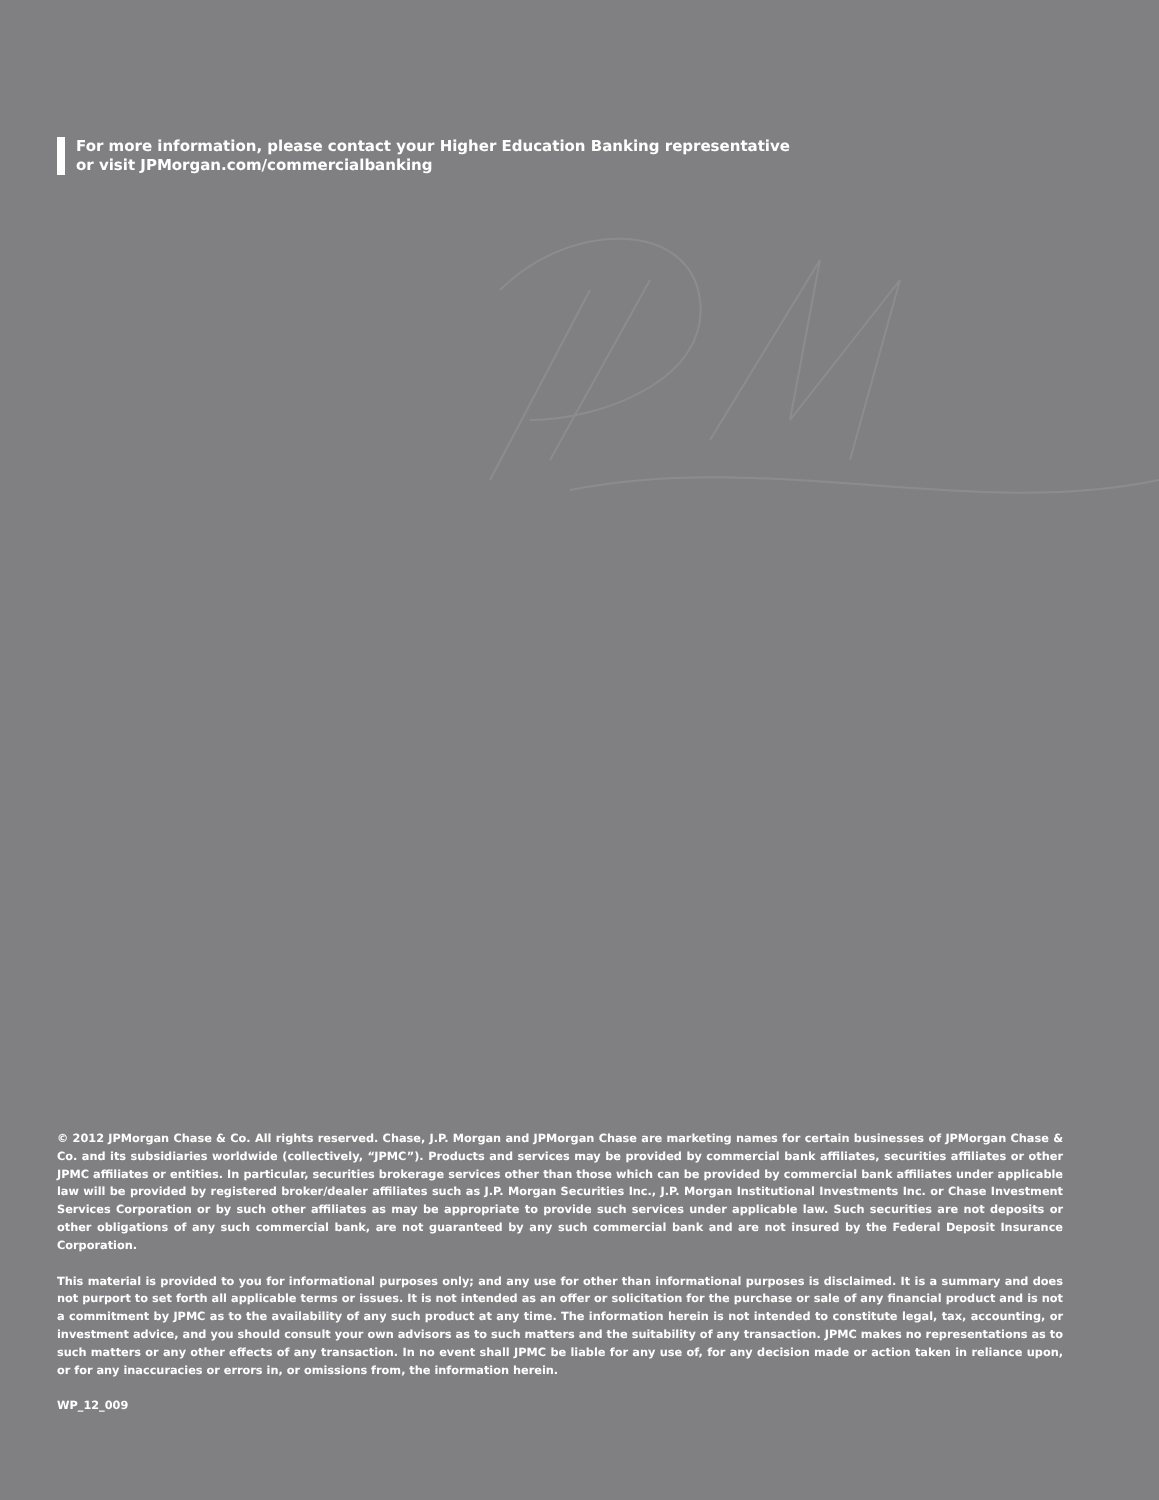For more information, please contact your Higher Education Banking representative
or visit JPMorgan.com/commercialbanking
© 2012 JPMorgan Chase & Co. All rights reserved. Chase, J.P. Morgan and JPMorgan Chase are marketing names for certain businesses of JPMorgan Chase & Co. and its subsidiaries worldwide (collectively, “JPMC”). Products and services may be provided by commercial bank affiliates, securities affiliates or other JPMC affiliates or entities. In particular, securities brokerage services other than those which can be provided by commercial bank affiliates under applicable law will be provided by registered broker/dealer affiliates such as J.P. Morgan Securities Inc., J.P. Morgan Institutional Investments Inc. or Chase Investment Services Corporation or by such other affiliates as may be appropriate to provide such services under applicable law. Such securities are not deposits or other obligations of any such commercial bank, are not guaranteed by any such commercial bank and are not insured by the Federal Deposit Insurance Corporation.
This material is provided to you for informational purposes only; and any use for other than informational purposes is disclaimed. It is a summary and does not purport to set forth all applicable terms or issues. It is not intended as an offer or solicitation for the purchase or sale of any financial product and is not a commitment by JPMC as to the availability of any such product at any time. The information herein is not intended to constitute legal, tax, accounting, or investment advice, and you should consult your own advisors as to such matters and the suitability of any transaction. JPMC makes no representations as to such matters or any other effects of any transaction. In no event shall JPMC be liable for any use of, for any decision made or action taken in reliance upon, or for any inaccuracies or errors in, or omissions from, the information herein.
WP_12_009